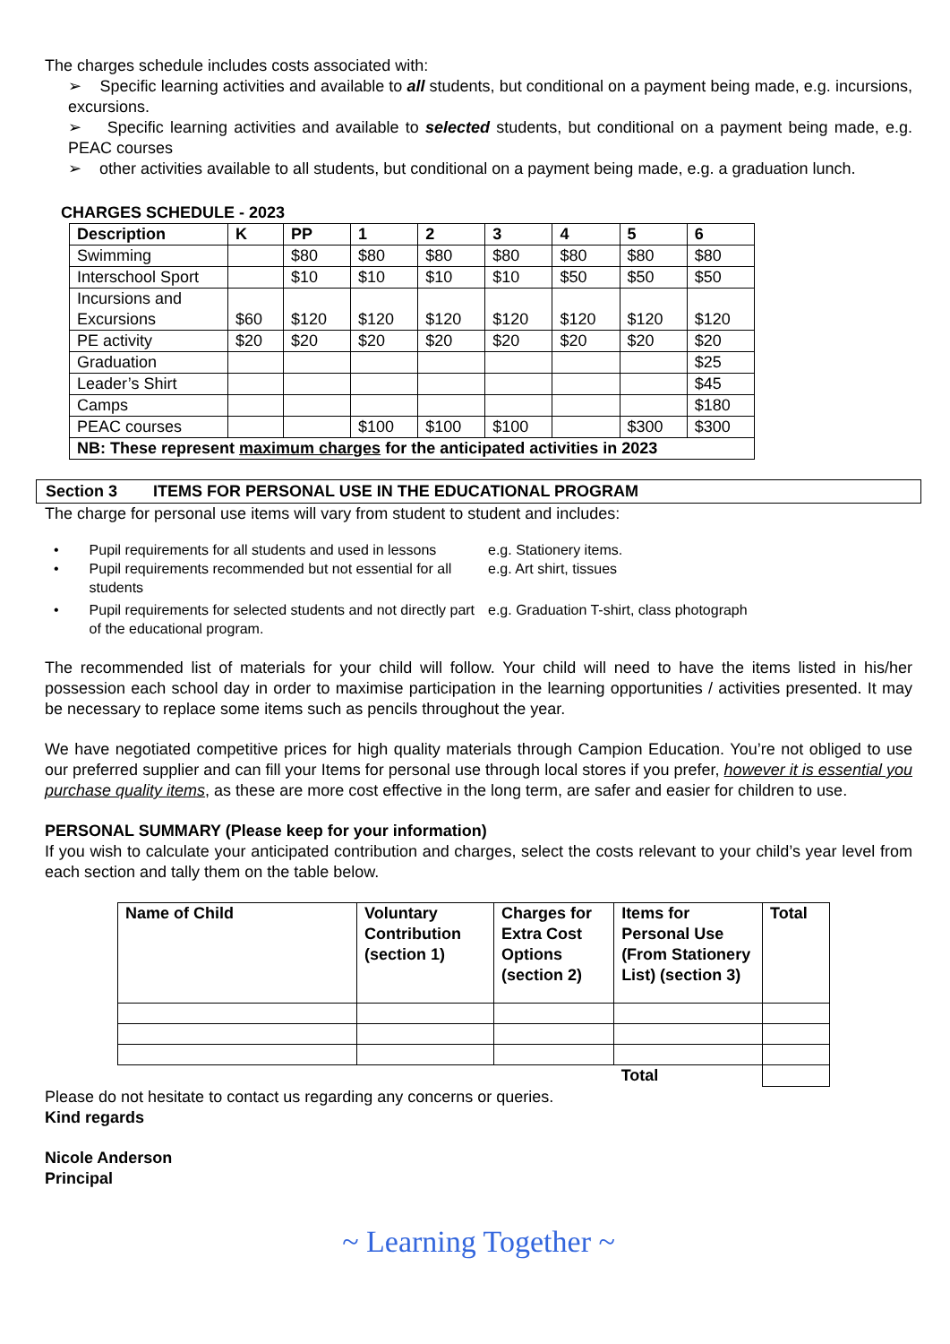The charges schedule includes costs associated with:
➢ Specific learning activities and available to all students, but conditional on a payment being made, e.g. incursions, excursions.
➢ Specific learning activities and available to selected students, but conditional on a payment being made, e.g. PEAC courses
➢ other activities available to all students, but conditional on a payment being made, e.g. a graduation lunch.
CHARGES SCHEDULE - 2023
| Description | K | PP | 1 | 2 | 3 | 4 | 5 | 6 |
| --- | --- | --- | --- | --- | --- | --- | --- | --- |
| Swimming | | $80 | $80 | $80 | $80 | $80 | $80 | $80 |
| Interschool Sport | | $10 | $10 | $10 | $10 | $50 | $50 | $50 |
| Incursions and Excursions | $60 | $120 | $120 | $120 | $120 | $120 | $120 | $120 |
| PE activity | $20 | $20 | $20 | $20 | $20 | $20 | $20 | $20 |
| Graduation | | | | | | | | $25 |
| Leader’s Shirt | | | | | | | | $45 |
| Camps | | | | | | | | $180 |
| PEAC courses | | | $100 | $100 | $100 | | $300 | $300 |
| NB: These represent maximum charges for the anticipated activities in 2023 | | | | | | | | |
Section 3 ITEMS FOR PERSONAL USE IN THE EDUCATIONAL PROGRAM
The charge for personal use items will vary from student to student and includes:
• Pupil requirements for all students and used in lessons
e.g. Stationery items.
• Pupil requirements recommended but not essential for all students
e.g. Art shirt, tissues
• Pupil requirements for selected students and not directly part of the educational program.
e.g. Graduation T-shirt, class photograph
The recommended list of materials for your child will follow. Your child will need to have the items listed in his/her possession each school day in order to maximise participation in the learning opportunities / activities presented. It may be necessary to replace some items such as pencils throughout the year.
We have negotiated competitive prices for high quality materials through Campion Education. You’re not obliged to use our preferred supplier and can fill your Items for personal use through local stores if you prefer, however it is essential you purchase quality items, as these are more cost effective in the long term, are safer and easier for children to use.
PERSONAL SUMMARY (Please keep for your information)
If you wish to calculate your anticipated contribution and charges, select the costs relevant to your child’s year level from each section and tally them on the table below.
| Name of Child | Voluntary Contribution (section 1) | Charges for Extra Cost Options (section 2) | Items for Personal Use (From Stationery List) (section 3) | Total |
| --- | --- | --- | --- | --- |
| | | | Total | |
Please do not hesitate to contact us regarding any concerns or queries.
Kind regards
Nicole Anderson
Principal
~ Learning Together ~